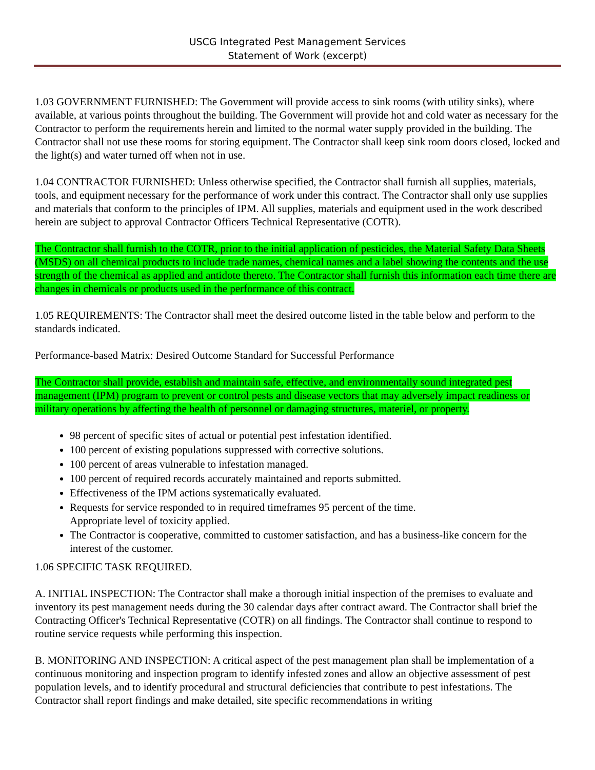USCG Integrated Pest Management Services
Statement of Work (excerpt)
1.03 GOVERNMENT FURNISHED: The Government will provide access to sink rooms (with utility sinks), where available, at various points throughout the building. The Government will provide hot and cold water as necessary for the Contractor to perform the requirements herein and limited to the normal water supply provided in the building. The Contractor shall not use these rooms for storing equipment. The Contractor shall keep sink room doors closed, locked and the light(s) and water turned off when not in use.
1.04 CONTRACTOR FURNISHED: Unless otherwise specified, the Contractor shall furnish all supplies, materials, tools, and equipment necessary for the performance of work under this contract. The Contractor shall only use supplies and materials that conform to the principles of IPM. All supplies, materials and equipment used in the work described herein are subject to approval Contractor Officers Technical Representative (COTR).
The Contractor shall furnish to the COTR, prior to the initial application of pesticides, the Material Safety Data Sheets (MSDS) on all chemical products to include trade names, chemical names and a label showing the contents and the use strength of the chemical as applied and antidote thereto. The Contractor shall furnish this information each time there are changes in chemicals or products used in the performance of this contract.
1.05 REQUIREMENTS: The Contractor shall meet the desired outcome listed in the table below and perform to the standards indicated.
Performance-based Matrix: Desired Outcome Standard for Successful Performance
The Contractor shall provide, establish and maintain safe, effective, and environmentally sound integrated pest management (IPM) program to prevent or control pests and disease vectors that may adversely impact readiness or military operations by affecting the health of personnel or damaging structures, materiel, or property.
98 percent of specific sites of actual or potential pest infestation identified.
100 percent of existing populations suppressed with corrective solutions.
100 percent of areas vulnerable to infestation managed.
100 percent of required records accurately maintained and reports submitted.
Effectiveness of the IPM actions systematically evaluated.
Requests for service responded to in required timeframes 95 percent of the time.
Appropriate level of toxicity applied.
The Contractor is cooperative, committed to customer satisfaction, and has a business-like concern for the interest of the customer.
1.06 SPECIFIC TASK REQUIRED.
A. INITIAL INSPECTION: The Contractor shall make a thorough initial inspection of the premises to evaluate and inventory its pest management needs during the 30 calendar days after contract award. The Contractor shall brief the Contracting Officer's Technical Representative (COTR) on all findings. The Contractor shall continue to respond to routine service requests while performing this inspection.
B. MONITORING AND INSPECTION: A critical aspect of the pest management plan shall be implementation of a continuous monitoring and inspection program to identify infested zones and allow an objective assessment of pest population levels, and to identify procedural and structural deficiencies that contribute to pest infestations. The Contractor shall report findings and make detailed, site specific recommendations in writing